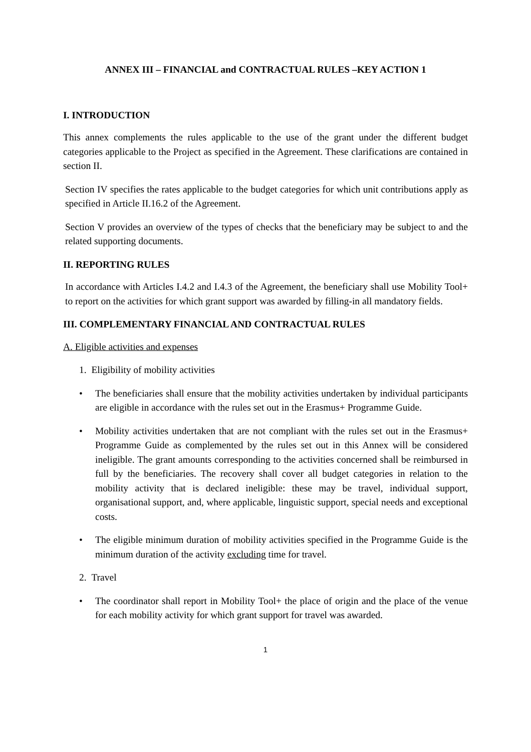ANNEX III – FINANCIAL and CONTRACTUAL RULES –KEY ACTION 1
I. INTRODUCTION
This annex complements the rules applicable to the use of the grant under the different budget categories applicable to the Project as specified in the Agreement. These clarifications are contained in section II.
Section IV specifies the rates applicable to the budget categories for which unit contributions apply as specified in Article II.16.2 of the Agreement.
Section V provides an overview of the types of checks that the beneficiary may be subject to and the related supporting documents.
II. REPORTING RULES
In accordance with Articles I.4.2 and I.4.3 of the Agreement, the beneficiary shall use Mobility Tool+ to report on the activities for which grant support was awarded by filling-in all mandatory fields.
III. COMPLEMENTARY FINANCIAL AND CONTRACTUAL RULES
A. Eligible activities and expenses
1. Eligibility of mobility activities
• The beneficiaries shall ensure that the mobility activities undertaken by individual participants are eligible in accordance with the rules set out in the Erasmus+ Programme Guide.
• Mobility activities undertaken that are not compliant with the rules set out in the Erasmus+ Programme Guide as complemented by the rules set out in this Annex will be considered ineligible. The grant amounts corresponding to the activities concerned shall be reimbursed in full by the beneficiaries. The recovery shall cover all budget categories in relation to the mobility activity that is declared ineligible: these may be travel, individual support, organisational support, and, where applicable, linguistic support, special needs and exceptional costs.
• The eligible minimum duration of mobility activities specified in the Programme Guide is the minimum duration of the activity excluding time for travel.
2. Travel
• The coordinator shall report in Mobility Tool+ the place of origin and the place of the venue for each mobility activity for which grant support for travel was awarded.
1